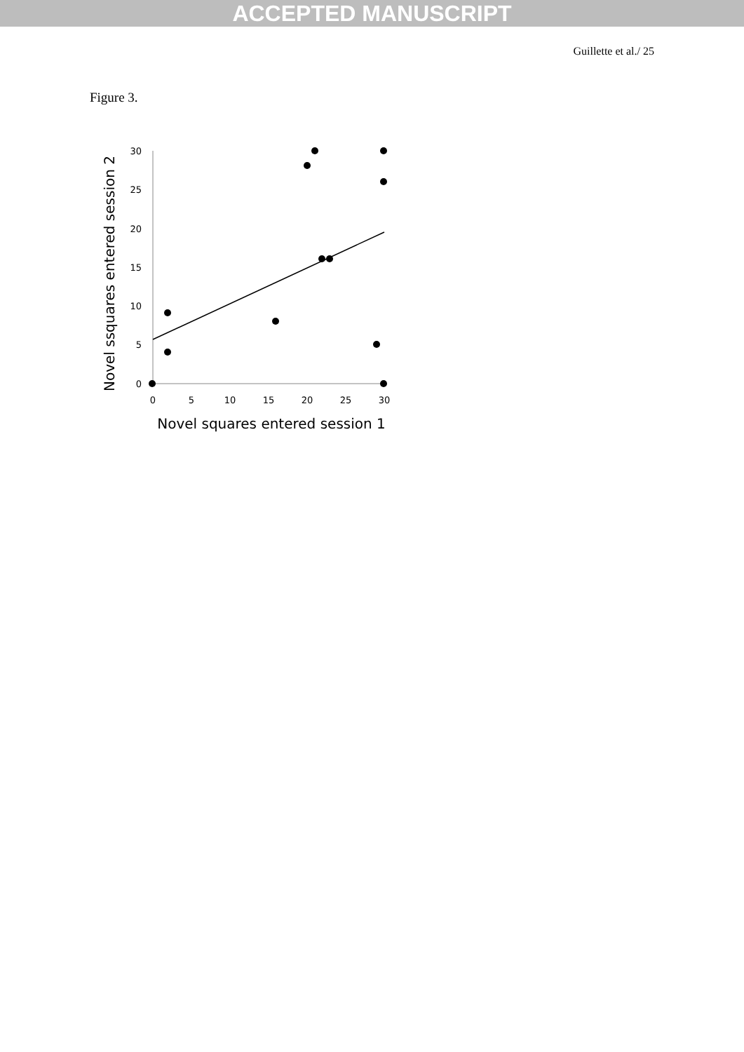ACCEPTED MANUSCRIPT
Guillette et al./ 25
Figure 3.
30
25
20
15
10
5
0
0
5
10
15
20
25
30
Novel squares entered session 1
Novel ssquares entered session 2